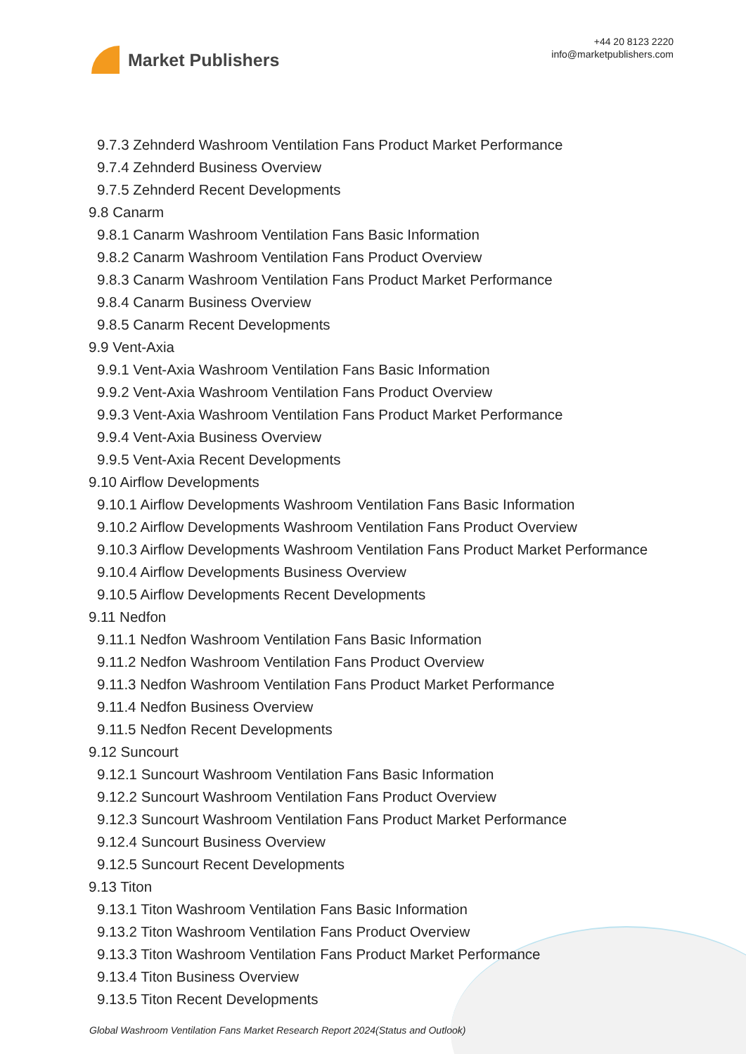Market Publishers
+44 20 8123 2220
info@marketpublishers.com
9.7.3 Zehnderd Washroom Ventilation Fans Product Market Performance
9.7.4 Zehnderd Business Overview
9.7.5 Zehnderd Recent Developments
9.8 Canarm
9.8.1 Canarm Washroom Ventilation Fans Basic Information
9.8.2 Canarm Washroom Ventilation Fans Product Overview
9.8.3 Canarm Washroom Ventilation Fans Product Market Performance
9.8.4 Canarm Business Overview
9.8.5 Canarm Recent Developments
9.9 Vent-Axia
9.9.1 Vent-Axia Washroom Ventilation Fans Basic Information
9.9.2 Vent-Axia Washroom Ventilation Fans Product Overview
9.9.3 Vent-Axia Washroom Ventilation Fans Product Market Performance
9.9.4 Vent-Axia Business Overview
9.9.5 Vent-Axia Recent Developments
9.10 Airflow Developments
9.10.1 Airflow Developments Washroom Ventilation Fans Basic Information
9.10.2 Airflow Developments Washroom Ventilation Fans Product Overview
9.10.3 Airflow Developments Washroom Ventilation Fans Product Market Performance
9.10.4 Airflow Developments Business Overview
9.10.5 Airflow Developments Recent Developments
9.11 Nedfon
9.11.1 Nedfon Washroom Ventilation Fans Basic Information
9.11.2 Nedfon Washroom Ventilation Fans Product Overview
9.11.3 Nedfon Washroom Ventilation Fans Product Market Performance
9.11.4 Nedfon Business Overview
9.11.5 Nedfon Recent Developments
9.12 Suncourt
9.12.1 Suncourt Washroom Ventilation Fans Basic Information
9.12.2 Suncourt Washroom Ventilation Fans Product Overview
9.12.3 Suncourt Washroom Ventilation Fans Product Market Performance
9.12.4 Suncourt Business Overview
9.12.5 Suncourt Recent Developments
9.13 Titon
9.13.1 Titon Washroom Ventilation Fans Basic Information
9.13.2 Titon Washroom Ventilation Fans Product Overview
9.13.3 Titon Washroom Ventilation Fans Product Market Performance
9.13.4 Titon Business Overview
9.13.5 Titon Recent Developments
Global Washroom Ventilation Fans Market Research Report 2024(Status and Outlook)